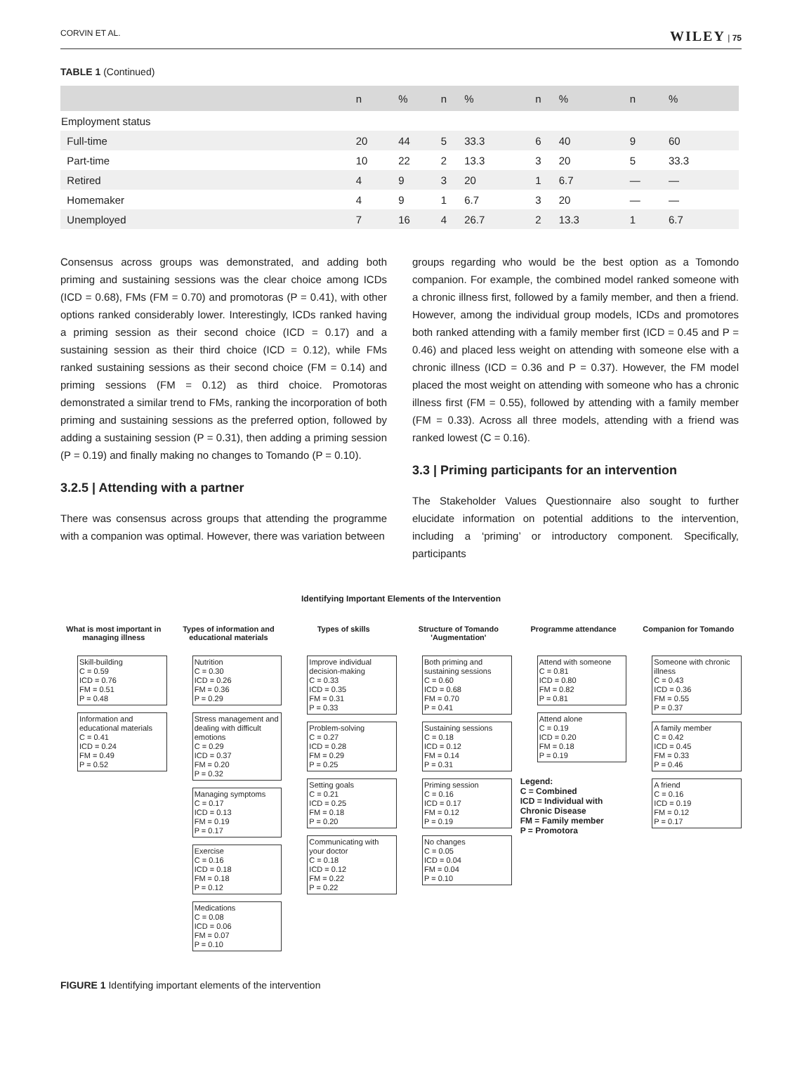CORVIN ET AL. WILEY | 75
TABLE 1 (Continued)
| | n | % | n | % | n | % | n | % |
| --- | --- | --- | --- | --- | --- | --- | --- | --- |
| Employment status | | | | | | | | |
| Full-time | 20 | 44 | 5 | 33.3 | 6 | 40 | 9 | 60 |
| Part-time | 10 | 22 | 2 | 13.3 | 3 | 20 | 5 | 33.3 |
| Retired | 4 | 9 | 3 | 20 | 1 | 6.7 | — | — |
| Homemaker | 4 | 9 | 1 | 6.7 | 3 | 20 | — | — |
| Unemployed | 7 | 16 | 4 | 26.7 | 2 | 13.3 | 1 | 6.7 |
Consensus across groups was demonstrated, and adding both priming and sustaining sessions was the clear choice among ICDs (ICD = 0.68), FMs (FM = 0.70) and promotoras (P = 0.41), with other options ranked considerably lower. Interestingly, ICDs ranked having a priming session as their second choice (ICD = 0.17) and a sustaining session as their third choice (ICD = 0.12), while FMs ranked sustaining sessions as their second choice (FM = 0.14) and priming sessions (FM = 0.12) as third choice. Promotoras demonstrated a similar trend to FMs, ranking the incorporation of both priming and sustaining sessions as the preferred option, followed by adding a sustaining session (P = 0.31), then adding a priming session (P = 0.19) and finally making no changes to Tomando (P = 0.10).
3.2.5 | Attending with a partner
There was consensus across groups that attending the programme with a companion was optimal. However, there was variation between
groups regarding who would be the best option as a Tomondo companion. For example, the combined model ranked someone with a chronic illness first, followed by a family member, and then a friend. However, among the individual group models, ICDs and promotores both ranked attending with a family member first (ICD = 0.45 and P = 0.46) and placed less weight on attending with someone else with a chronic illness (ICD = 0.36 and P = 0.37). However, the FM model placed the most weight on attending with someone who has a chronic illness first (FM = 0.55), followed by attending with a family member (FM = 0.33). Across all three models, attending with a friend was ranked lowest (C = 0.16).
3.3 | Priming participants for an intervention
The Stakeholder Values Questionnaire also sought to further elucidate information on potential additions to the intervention, including a ‘priming’ or introductory component. Specifically, participants
Identifying Important Elements of the Intervention
What is most important in managing illness
Skill-building
C = 0.59
ICD = 0.76
FM = 0.51
P = 0.48
Information and educational materials
C = 0.41
ICD = 0.24
FM = 0.49
P = 0.52
Types of information and educational materials
Nutrition
C = 0.30
ICD = 0.26
FM = 0.36
P = 0.29
Stress management and dealing with difficult emotions
C = 0.29
ICD = 0.37
FM = 0.20
P = 0.32
Managing symptoms
C = 0.17
ICD = 0.13
FM = 0.19
P = 0.17
Exercise
C = 0.16
ICD = 0.18
FM = 0.18
P = 0.12
Medications
C = 0.08
ICD = 0.06
FM = 0.07
P = 0.10
Types of skills
Improve individual decision-making
C = 0.33
ICD = 0.35
FM = 0.31
P = 0.33
Problem-solving
C = 0.27
ICD = 0.28
FM = 0.29
P = 0.25
Setting goals
C = 0.21
ICD = 0.25
FM = 0.18
P = 0.20
Communicating with your doctor
C = 0.18
ICD = 0.12
FM = 0.22
P = 0.22
Structure of Tomando 'Augmentation'
Both priming and sustaining sessions
C = 0.60
ICD = 0.68
FM = 0.70
P = 0.41
Sustaining sessions
C = 0.18
ICD = 0.12
FM = 0.14
P = 0.31
Priming session
C = 0.16
ICD = 0.17
FM = 0.12
P = 0.19
No changes
C = 0.05
ICD = 0.04
FM = 0.04
P = 0.10
Programme attendance
Attend with someone
C = 0.81
ICD = 0.80
FM = 0.82
P = 0.81
Attend alone
C = 0.19
ICD = 0.20
FM = 0.18
P = 0.19
Legend:
C = Combined
ICD = Individual with Chronic Disease
FM = Family member
P = Promotora
Companion for Tomando
Someone with chronic illness
C = 0.43
ICD = 0.36
FM = 0.55
P = 0.37
A family member
C = 0.42
ICD = 0.45
FM = 0.33
P = 0.46
A friend
C = 0.16
ICD = 0.19
FM = 0.12
P = 0.17
FIGURE 1 Identifying important elements of the intervention